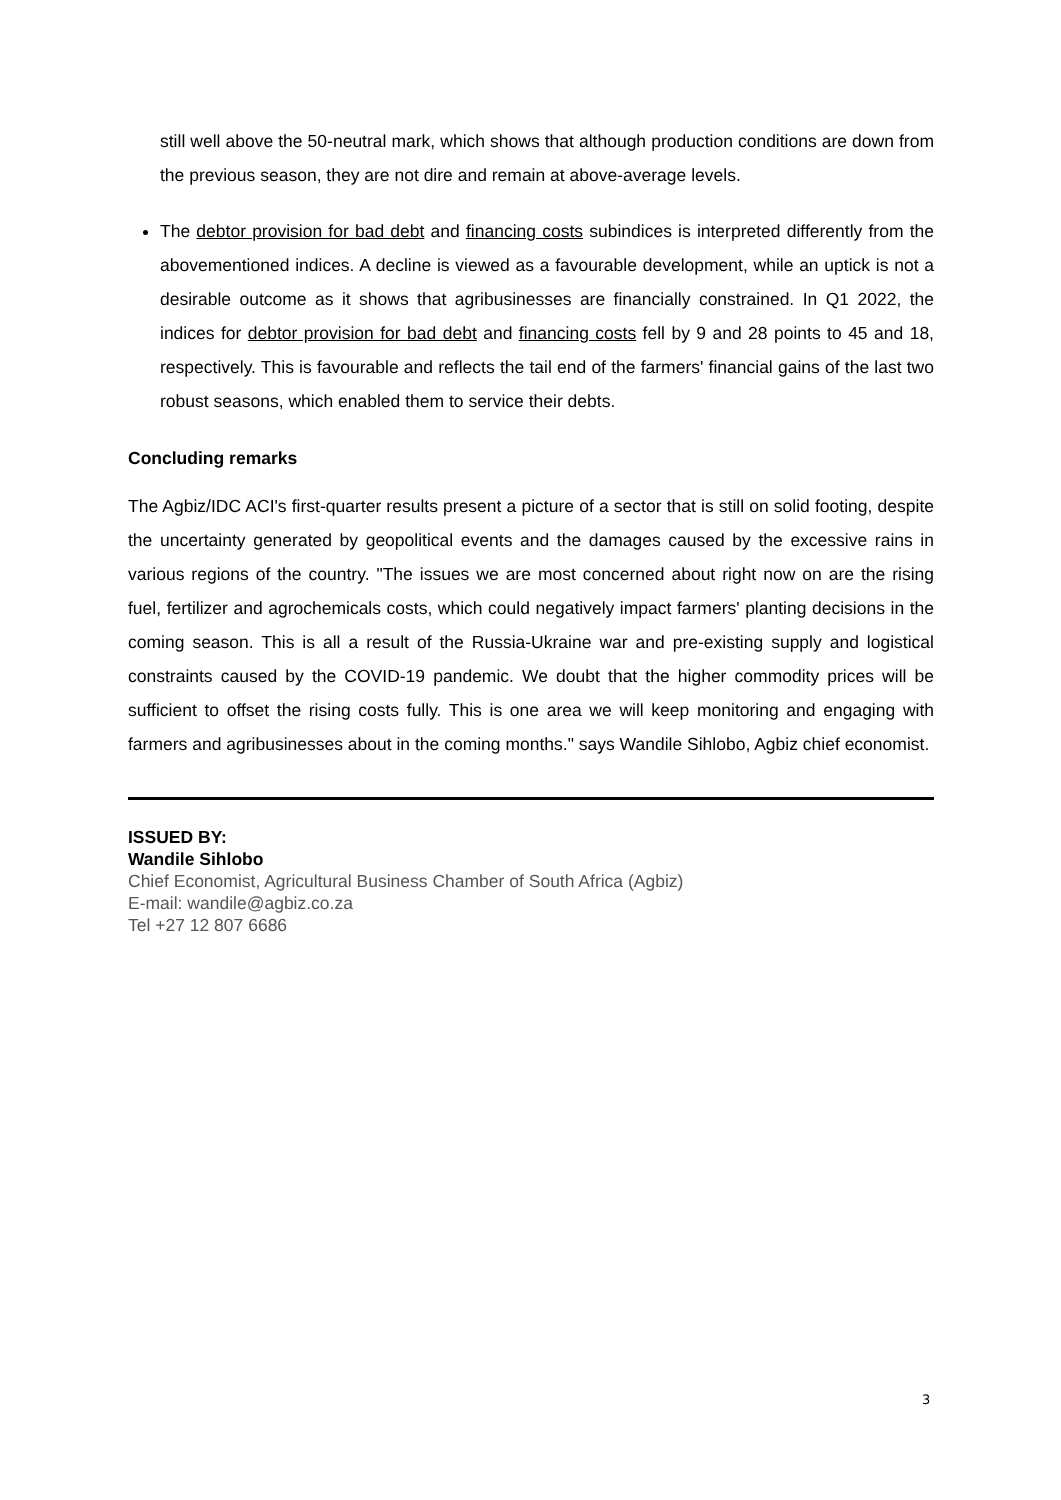still well above the 50-neutral mark, which shows that although production conditions are down from the previous season, they are not dire and remain at above-average levels.
The debtor provision for bad debt and financing costs subindices is interpreted differently from the abovementioned indices. A decline is viewed as a favourable development, while an uptick is not a desirable outcome as it shows that agribusinesses are financially constrained. In Q1 2022, the indices for debtor provision for bad debt and financing costs fell by 9 and 28 points to 45 and 18, respectively. This is favourable and reflects the tail end of the farmers' financial gains of the last two robust seasons, which enabled them to service their debts.
Concluding remarks
The Agbiz/IDC ACI's first-quarter results present a picture of a sector that is still on solid footing, despite the uncertainty generated by geopolitical events and the damages caused by the excessive rains in various regions of the country. "The issues we are most concerned about right now on are the rising fuel, fertilizer and agrochemicals costs, which could negatively impact farmers' planting decisions in the coming season. This is all a result of the Russia-Ukraine war and pre-existing supply and logistical constraints caused by the COVID-19 pandemic. We doubt that the higher commodity prices will be sufficient to offset the rising costs fully. This is one area we will keep monitoring and engaging with farmers and agribusinesses about in the coming months." says Wandile Sihlobo, Agbiz chief economist.
ISSUED BY:
Wandile Sihlobo
Chief Economist, Agricultural Business Chamber of South Africa (Agbiz)
E-mail: wandile@agbiz.co.za
Tel +27 12 807 6686
3